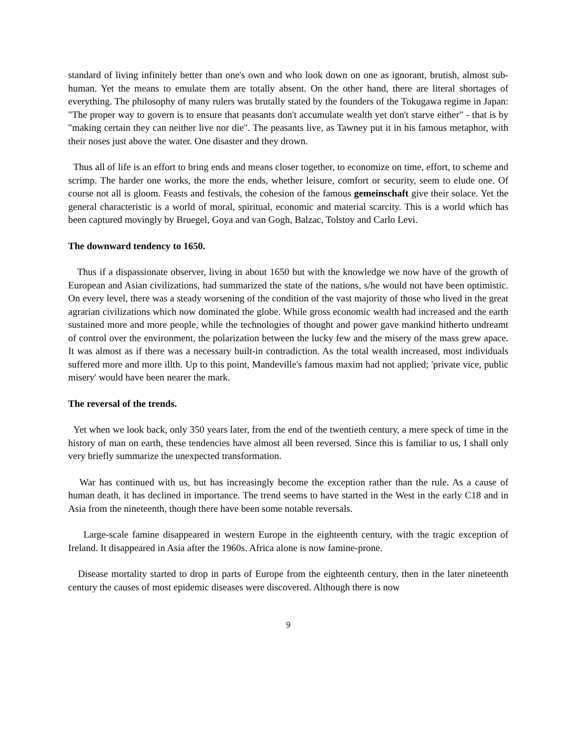standard of living infinitely better than one's own and who look down on one as ignorant, brutish, almost sub-human. Yet the means to emulate them are totally absent. On the other hand, there are literal shortages of everything. The philosophy of many rulers was brutally stated by the founders of the Tokugawa regime in Japan: "The proper way to govern is to ensure that peasants don't accumulate wealth yet don't starve either" - that is by "making certain they can neither live nor die". The peasants live, as Tawney put it in his famous metaphor, with their noses just above the water. One disaster and they drown.
Thus all of life is an effort to bring ends and means closer together, to economize on time, effort, to scheme and scrimp. The harder one works, the more the ends, whether leisure, comfort or security, seem to elude one. Of course not all is gloom. Feasts and festivals, the cohesion of the famous gemeinschaft give their solace. Yet the general characteristic is a world of moral, spiritual, economic and material scarcity. This is a world which has been captured movingly by Bruegel, Goya and van Gogh, Balzac, Tolstoy and Carlo Levi.
The downward tendency to 1650.
Thus if a dispassionate observer, living in about 1650 but with the knowledge we now have of the growth of European and Asian civilizations, had summarized the state of the nations, s/he would not have been optimistic. On every level, there was a steady worsening of the condition of the vast majority of those who lived in the great agrarian civilizations which now dominated the globe. While gross economic wealth had increased and the earth sustained more and more people, while the technologies of thought and power gave mankind hitherto undreamt of control over the environment, the polarization between the lucky few and the misery of the mass grew apace. It was almost as if there was a necessary built-in contradiction. As the total wealth increased, most individuals suffered more and more illth. Up to this point, Mandeville's famous maxim had not applied; 'private vice, public misery' would have been nearer the mark.
The reversal of the trends.
Yet when we look back, only 350 years later, from the end of the twentieth century, a mere speck of time in the history of man on earth, these tendencies have almost all been reversed. Since this is familiar to us, I shall only very briefly summarize the unexpected transformation.
War has continued with us, but has increasingly become the exception rather than the rule. As a cause of human death, it has declined in importance. The trend seems to have started in the West in the early C18 and in Asia from the nineteenth, though there have been some notable reversals.
Large-scale famine disappeared in western Europe in the eighteenth century, with the tragic exception of Ireland. It disappeared in Asia after the 1960s. Africa alone is now famine-prone.
Disease mortality started to drop in parts of Europe from the eighteenth century, then in the later nineteenth century the causes of most epidemic diseases were discovered. Although there is now
9